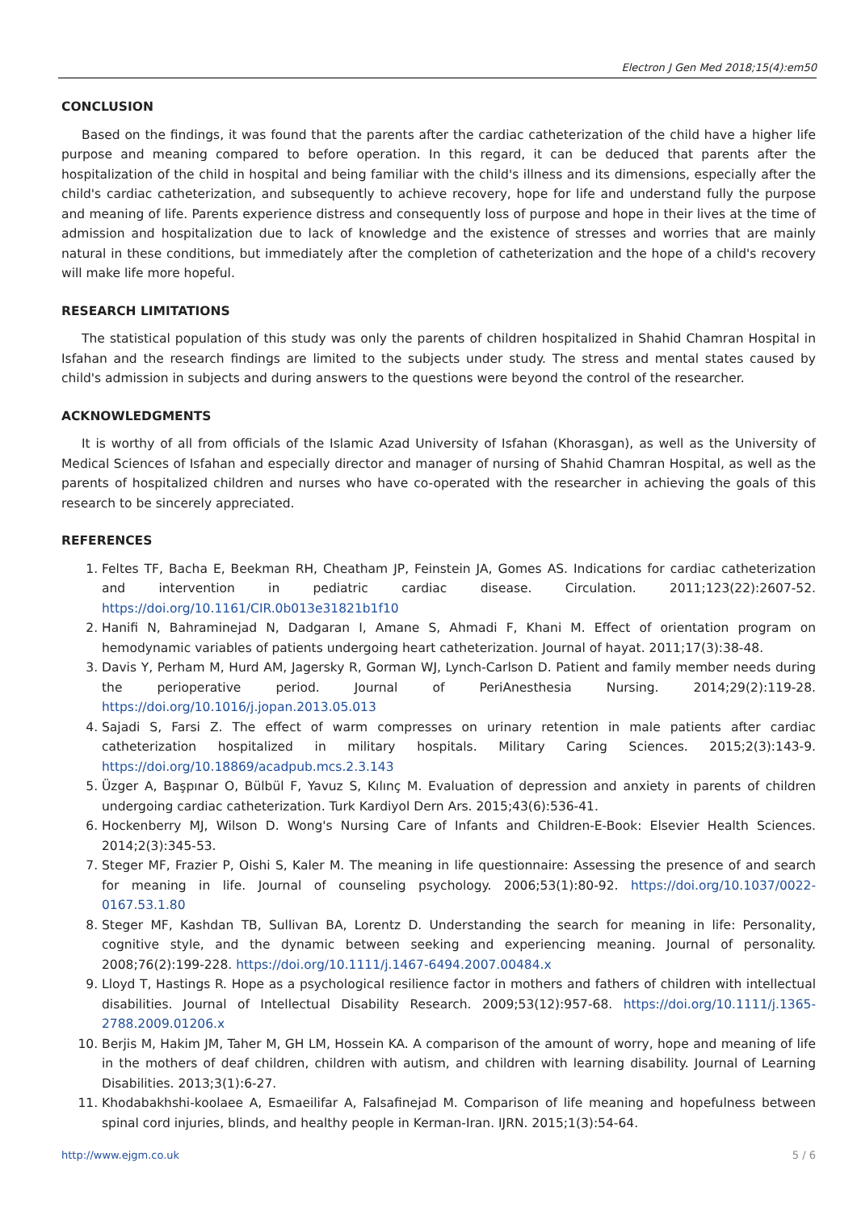Electron J Gen Med 2018;15(4):em50
CONCLUSION
Based on the findings, it was found that the parents after the cardiac catheterization of the child have a higher life purpose and meaning compared to before operation. In this regard, it can be deduced that parents after the hospitalization of the child in hospital and being familiar with the child's illness and its dimensions, especially after the child's cardiac catheterization, and subsequently to achieve recovery, hope for life and understand fully the purpose and meaning of life. Parents experience distress and consequently loss of purpose and hope in their lives at the time of admission and hospitalization due to lack of knowledge and the existence of stresses and worries that are mainly natural in these conditions, but immediately after the completion of catheterization and the hope of a child's recovery will make life more hopeful.
RESEARCH LIMITATIONS
The statistical population of this study was only the parents of children hospitalized in Shahid Chamran Hospital in Isfahan and the research findings are limited to the subjects under study. The stress and mental states caused by child's admission in subjects and during answers to the questions were beyond the control of the researcher.
ACKNOWLEDGMENTS
It is worthy of all from officials of the Islamic Azad University of Isfahan (Khorasgan), as well as the University of Medical Sciences of Isfahan and especially director and manager of nursing of Shahid Chamran Hospital, as well as the parents of hospitalized children and nurses who have co-operated with the researcher in achieving the goals of this research to be sincerely appreciated.
REFERENCES
1. Feltes TF, Bacha E, Beekman RH, Cheatham JP, Feinstein JA, Gomes AS. Indications for cardiac catheterization and intervention in pediatric cardiac disease. Circulation. 2011;123(22):2607-52. https://doi.org/10.1161/CIR.0b013e31821b1f10
2. Hanifi N, Bahraminejad N, Dadgaran I, Amane S, Ahmadi F, Khani M. Effect of orientation program on hemodynamic variables of patients undergoing heart catheterization. Journal of hayat. 2011;17(3):38-48.
3. Davis Y, Perham M, Hurd AM, Jagersky R, Gorman WJ, Lynch-Carlson D. Patient and family member needs during the perioperative period. Journal of PeriAnesthesia Nursing. 2014;29(2):119-28. https://doi.org/10.1016/j.jopan.2013.05.013
4. Sajadi S, Farsi Z. The effect of warm compresses on urinary retention in male patients after cardiac catheterization hospitalized in military hospitals. Military Caring Sciences. 2015;2(3):143-9. https://doi.org/10.18869/acadpub.mcs.2.3.143
5. Üzger A, Başpınar O, Bülbül F, Yavuz S, Kılınç M. Evaluation of depression and anxiety in parents of children undergoing cardiac catheterization. Turk Kardiyol Dern Ars. 2015;43(6):536-41.
6. Hockenberry MJ, Wilson D. Wong's Nursing Care of Infants and Children-E-Book: Elsevier Health Sciences. 2014;2(3):345-53.
7. Steger MF, Frazier P, Oishi S, Kaler M. The meaning in life questionnaire: Assessing the presence of and search for meaning in life. Journal of counseling psychology. 2006;53(1):80-92. https://doi.org/10.1037/0022-0167.53.1.80
8. Steger MF, Kashdan TB, Sullivan BA, Lorentz D. Understanding the search for meaning in life: Personality, cognitive style, and the dynamic between seeking and experiencing meaning. Journal of personality. 2008;76(2):199-228. https://doi.org/10.1111/j.1467-6494.2007.00484.x
9. Lloyd T, Hastings R. Hope as a psychological resilience factor in mothers and fathers of children with intellectual disabilities. Journal of Intellectual Disability Research. 2009;53(12):957-68. https://doi.org/10.1111/j.1365-2788.2009.01206.x
10. Berjis M, Hakim JM, Taher M, GH LM, Hossein KA. A comparison of the amount of worry, hope and meaning of life in the mothers of deaf children, children with autism, and children with learning disability. Journal of Learning Disabilities. 2013;3(1):6-27.
11. Khodabakhshi-koolaee A, Esmaeilifar A, Falsafinejad M. Comparison of life meaning and hopefulness between spinal cord injuries, blinds, and healthy people in Kerman-Iran. IJRN. 2015;1(3):54-64.
http://www.ejgm.co.uk 5 / 6